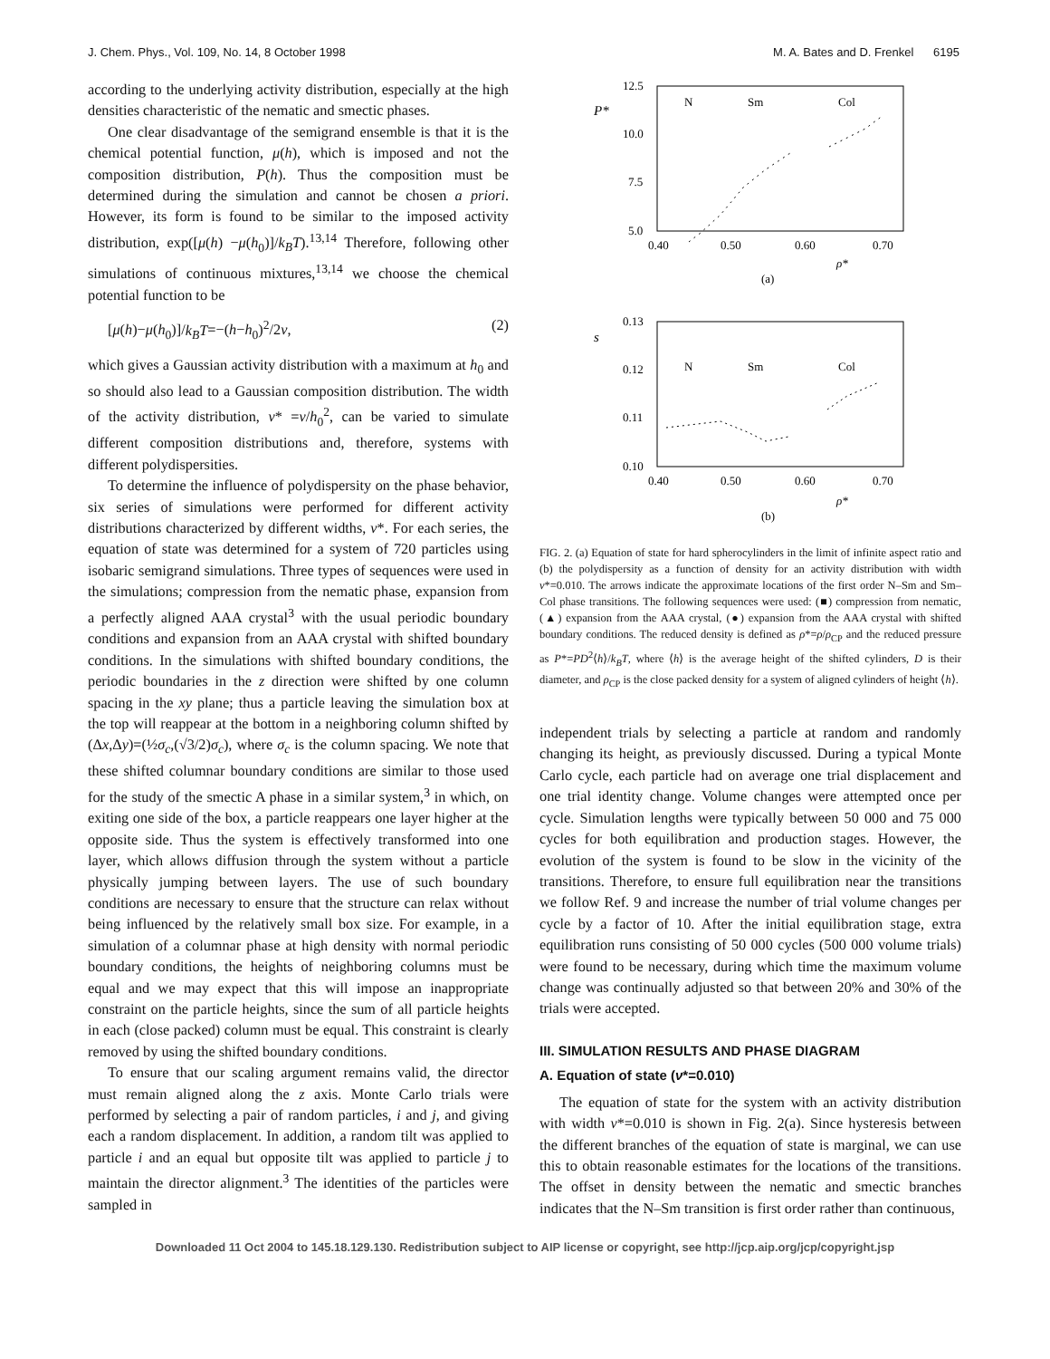J. Chem. Phys., Vol. 109, No. 14, 8 October 1998 M. A. Bates and D. Frenkel 6195
according to the underlying activity distribution, especially at the high densities characteristic of the nematic and smectic phases.
One clear disadvantage of the semigrand ensemble is that it is the chemical potential function, μ(h), which is imposed and not the composition distribution, P(h). Thus the composition must be determined during the simulation and cannot be chosen a priori. However, its form is found to be similar to the imposed activity distribution, exp([μ(h) −μ(h<sub>0</sub>)]/k<sub>B</sub>T).<sup>13,14</sup> Therefore, following other simulations of continuous mixtures,<sup>13,14</sup> we choose the chemical potential function to be
[μ(h)−μ(h<sub>0</sub>)]/k<sub>B</sub>T=−(h−h<sub>0</sub>)<sup>2</sup>/2ν, (2)
which gives a Gaussian activity distribution with a maximum at h<sub>0</sub> and so should also lead to a Gaussian composition distribution. The width of the activity distribution, ν* =ν/h<sub>0</sub><sup>2</sup>, can be varied to simulate different composition distributions and, therefore, systems with different polydispersities.
To determine the influence of polydispersity on the phase behavior, six series of simulations were performed for different activity distributions characterized by different widths, ν*. For each series, the equation of state was determined for a system of 720 particles using isobaric semigrand simulations. Three types of sequences were used in the simulations; compression from the nematic phase, expansion from a perfectly aligned AAA crystal<sup>3</sup> with the usual periodic boundary conditions and expansion from an AAA crystal with shifted boundary conditions. In the simulations with shifted boundary conditions, the periodic boundaries in the z direction were shifted by one column spacing in the xy plane; thus a particle leaving the simulation box at the top will reappear at the bottom in a neighboring column shifted by (Δx,Δy)=(½σ<sub>c</sub>,(√3/2)σ<sub>c</sub>), where σ<sub>c</sub> is the column spacing. We note that these shifted columnar boundary conditions are similar to those used for the study of the smectic A phase in a similar system,<sup>3</sup> in which, on exiting one side of the box, a particle reappears one layer higher at the opposite side. Thus the system is effectively transformed into one layer, which allows diffusion through the system without a particle physically jumping between layers. The use of such boundary conditions are necessary to ensure that the structure can relax without being influenced by the relatively small box size. For example, in a simulation of a columnar phase at high density with normal periodic boundary conditions, the heights of neighboring columns must be equal and we may expect that this will impose an inappropriate constraint on the particle heights, since the sum of all particle heights in each (close packed) column must be equal. This constraint is clearly removed by using the shifted boundary conditions.
To ensure that our scaling argument remains valid, the director must remain aligned along the z axis. Monte Carlo trials were performed by selecting a pair of random particles, i and j, and giving each a random displacement. In addition, a random tilt was applied to particle i and an equal but opposite tilt was applied to particle j to maintain the director alignment.<sup>3</sup> The identities of the particles were sampled in
P*
12.5
10.0
7.5
5.0
0.40
0.50
0.60
0.70
N
Sm
Col
ρ*
(a)
s
0.13
0.12
0.11
0.10
0.40
0.50
0.60
0.70
N
Sm
Col
ρ*
(b)
FIG. 2. (a) Equation of state for hard spherocylinders in the limit of infinite aspect ratio and (b) the polydispersity as a function of density for an activity distribution with width ν*=0.010. The arrows indicate the approximate locations of the first order N–Sm and Sm–Col phase transitions. The following sequences were used: (■) compression from nematic, (▲) expansion from the AAA crystal, (●) expansion from the AAA crystal with shifted boundary conditions. The reduced density is defined as ρ*=ρ/ρ<sub>CP</sub> and the reduced pressure as P*=PD<sup>2</sup>⟨h⟩/k<sub>B</sub>T, where ⟨h⟩ is the average height of the shifted cylinders, D is their diameter, and ρ<sub>CP</sub> is the close packed density for a system of aligned cylinders of height ⟨h⟩.
independent trials by selecting a particle at random and randomly changing its height, as previously discussed. During a typical Monte Carlo cycle, each particle had on average one trial displacement and one trial identity change. Volume changes were attempted once per cycle. Simulation lengths were typically between 50 000 and 75 000 cycles for both equilibration and production stages. However, the evolution of the system is found to be slow in the vicinity of the transitions. Therefore, to ensure full equilibration near the transitions we follow Ref. 9 and increase the number of trial volume changes per cycle by a factor of 10. After the initial equilibration stage, extra equilibration runs consisting of 50 000 cycles (500 000 volume trials) were found to be necessary, during which time the maximum volume change was continually adjusted so that between 20% and 30% of the trials were accepted.
III. SIMULATION RESULTS AND PHASE DIAGRAM
A. Equation of state (ν*=0.010)
The equation of state for the system with an activity distribution with width ν*=0.010 is shown in Fig. 2(a). Since hysteresis between the different branches of the equation of state is marginal, we can use this to obtain reasonable estimates for the locations of the transitions. The offset in density between the nematic and smectic branches indicates that the N–Sm transition is first order rather than continuous,
Downloaded 11 Oct 2004 to 145.18.129.130. Redistribution subject to AIP license or copyright, see http://jcp.aip.org/jcp/copyright.jsp